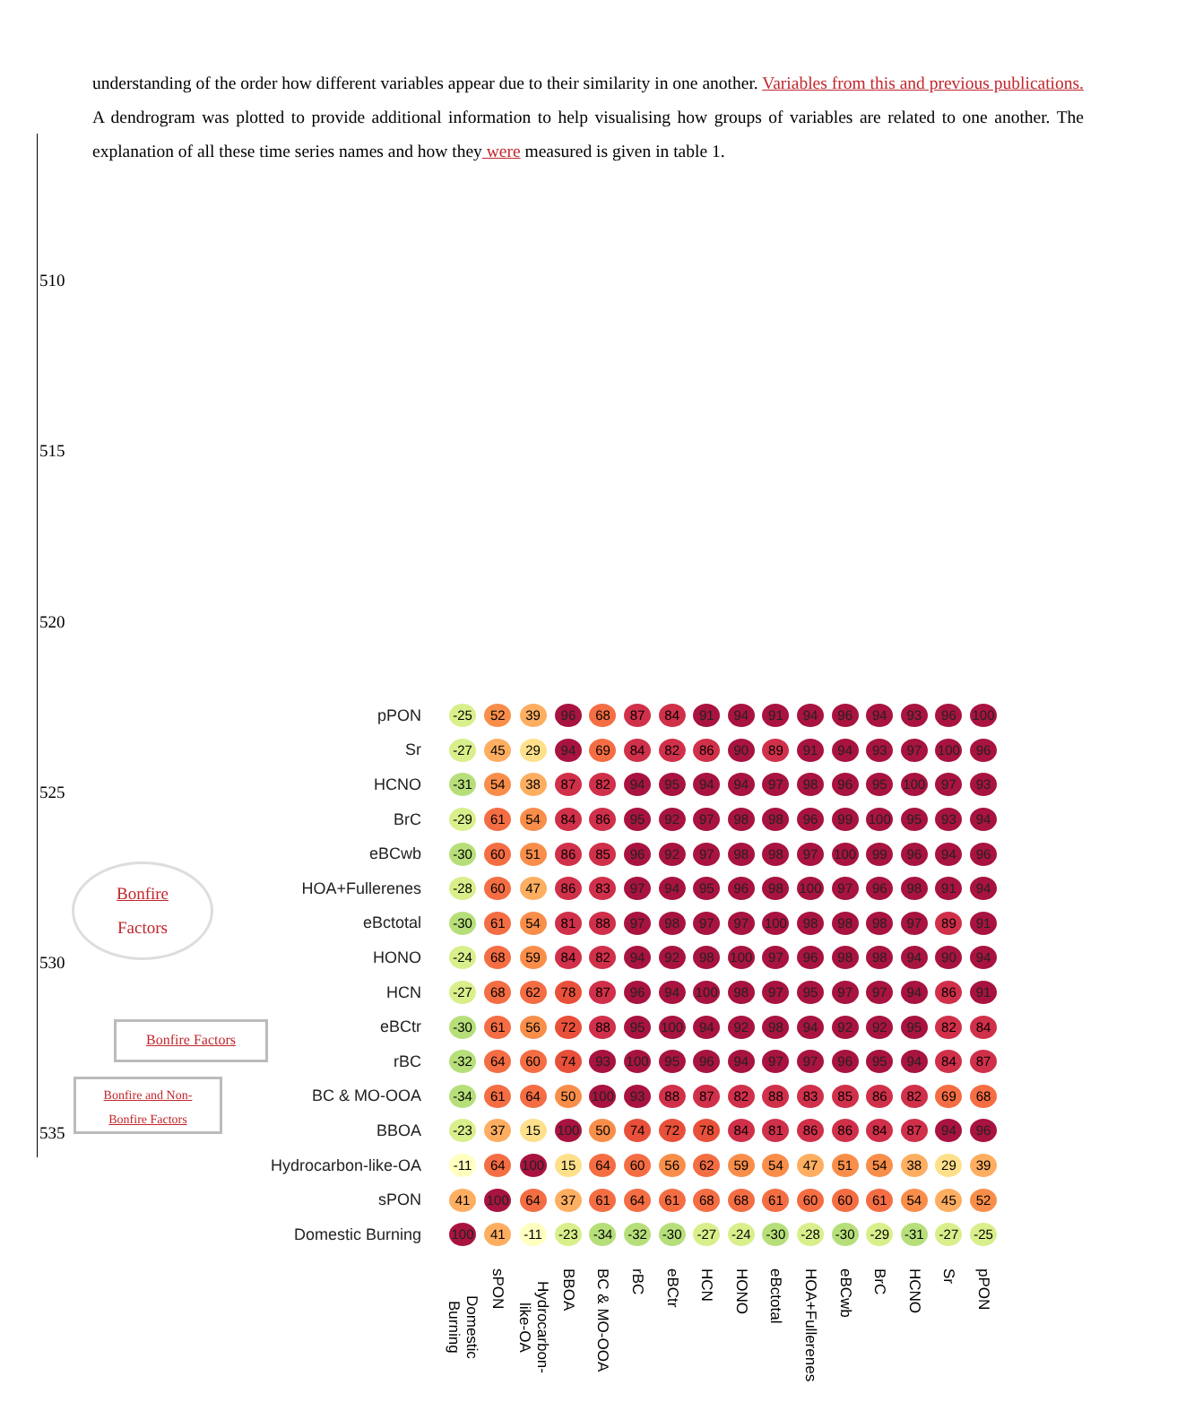understanding of the order how different variables appear due to their similarity in one another. Variables from this and previous publications. A dendrogram was plotted to provide additional information to help visualising how groups of variables are related to one another. The explanation of all these time series names and how they were measured is given in table 1.
510
515
520
525
530
535
Bonfire
Factors
Bonfire Factors
Bonfire and Non-
Bonfire Factors
| pPON | -25 | 52 | 39 | 96 | 68 | 87 | 84 | 91 | 94 | 91 | 94 | 96 | 94 | 93 | 96 | 100 |
| Sr | -27 | 45 | 29 | 94 | 69 | 84 | 82 | 86 | 90 | 89 | 91 | 94 | 93 | 97 | 100 | 96 |
| HCNO | -31 | 54 | 38 | 87 | 82 | 94 | 95 | 94 | 94 | 97 | 98 | 96 | 95 | 100 | 97 | 93 |
| BrC | -29 | 61 | 54 | 84 | 86 | 95 | 92 | 97 | 98 | 98 | 96 | 99 | 100 | 95 | 93 | 94 |
| eBCwb | -30 | 60 | 51 | 86 | 85 | 96 | 92 | 97 | 98 | 98 | 97 | 100 | 99 | 96 | 94 | 96 |
| HOA+Fullerenes | -28 | 60 | 47 | 86 | 83 | 97 | 94 | 95 | 96 | 98 | 100 | 97 | 96 | 98 | 91 | 94 |
| eBctotal | -30 | 61 | 54 | 81 | 88 | 97 | 98 | 97 | 97 | 100 | 98 | 98 | 98 | 97 | 89 | 91 |
| HONO | -24 | 68 | 59 | 84 | 82 | 94 | 92 | 98 | 100 | 97 | 96 | 98 | 98 | 94 | 90 | 94 |
| HCN | -27 | 68 | 62 | 78 | 87 | 96 | 94 | 100 | 98 | 97 | 95 | 97 | 97 | 94 | 86 | 91 |
| eBCtr | -30 | 61 | 56 | 72 | 88 | 95 | 100 | 94 | 92 | 98 | 94 | 92 | 92 | 95 | 82 | 84 |
| rBC | -32 | 64 | 60 | 74 | 93 | 100 | 95 | 96 | 94 | 97 | 97 | 96 | 95 | 94 | 84 | 87 |
| BC & MO-OOA | -34 | 61 | 64 | 50 | 100 | 93 | 88 | 87 | 82 | 88 | 83 | 85 | 86 | 82 | 69 | 68 |
| BBOA | -23 | 37 | 15 | 100 | 50 | 74 | 72 | 78 | 84 | 81 | 86 | 86 | 84 | 87 | 94 | 96 |
| Hydrocarbon-like-OA | -11 | 64 | 100 | 15 | 64 | 60 | 56 | 62 | 59 | 54 | 47 | 51 | 54 | 38 | 29 | 39 |
| sPON | 41 | 100 | 64 | 37 | 61 | 64 | 61 | 68 | 68 | 61 | 60 | 60 | 61 | 54 | 45 | 52 |
| Domestic Burning | 100 | 41 | -11 | -23 | -34 | -32 | -30 | -27 | -24 | -30 | -28 | -30 | -29 | -31 | -27 | -25 |
| | Domestic Burning | sPON | Hydrocarbon-like-OA | BBOA | BC & MO-OOA | rBC | eBCtr | HCN | HONO | eBctotal | HOA+Fullerenes | eBCwb | BrC | HCNO | Sr | pPON |